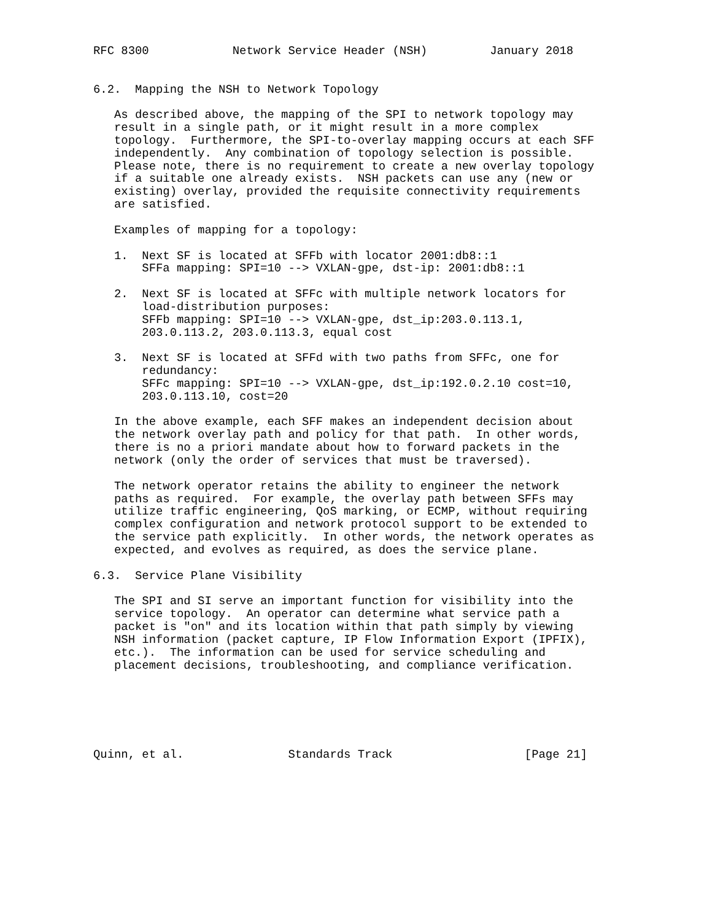RFC 8300            Network Service Header (NSH)         January 2018


6.2.  Mapping the NSH to Network Topology

   As described above, the mapping of the SPI to network topology may
   result in a single path, or it might result in a more complex
   topology.  Furthermore, the SPI-to-overlay mapping occurs at each SFF
   independently.  Any combination of topology selection is possible.
   Please note, there is no requirement to create a new overlay topology
   if a suitable one already exists.  NSH packets can use any (new or
   existing) overlay, provided the requisite connectivity requirements
   are satisfied.

   Examples of mapping for a topology:

   1.  Next SF is located at SFFb with locator 2001:db8::1
       SFFa mapping: SPI=10 --> VXLAN-gpe, dst-ip: 2001:db8::1

   2.  Next SF is located at SFFc with multiple network locators for
       load-distribution purposes:
       SFFb mapping: SPI=10 --> VXLAN-gpe, dst_ip:203.0.113.1,
       203.0.113.2, 203.0.113.3, equal cost

   3.  Next SF is located at SFFd with two paths from SFFc, one for
       redundancy:
       SFFc mapping: SPI=10 --> VXLAN-gpe, dst_ip:192.0.2.10 cost=10,
       203.0.113.10, cost=20

   In the above example, each SFF makes an independent decision about
   the network overlay path and policy for that path.  In other words,
   there is no a priori mandate about how to forward packets in the
   network (only the order of services that must be traversed).

   The network operator retains the ability to engineer the network
   paths as required.  For example, the overlay path between SFFs may
   utilize traffic engineering, QoS marking, or ECMP, without requiring
   complex configuration and network protocol support to be extended to
   the service path explicitly.  In other words, the network operates as
   expected, and evolves as required, as does the service plane.

6.3.  Service Plane Visibility

   The SPI and SI serve an important function for visibility into the
   service topology.  An operator can determine what service path a
   packet is "on" and its location within that path simply by viewing
   NSH information (packet capture, IP Flow Information Export (IPFIX),
   etc.).  The information can be used for service scheduling and
   placement decisions, troubleshooting, and compliance verification.






Quinn, et al.               Standards Track                   [Page 21]